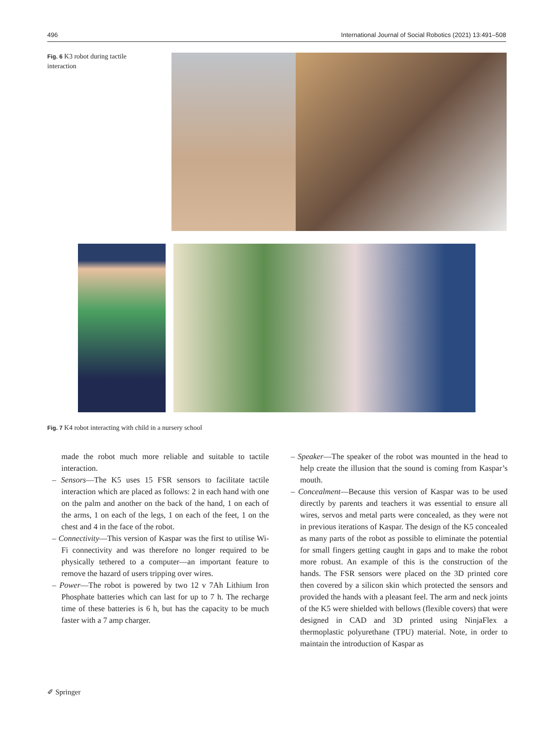496 International Journal of Social Robotics (2021) 13:491–508
Fig. 6 K3 robot during tactile interaction
Fig. 7 K4 robot interacting with child in a nursery school
made the robot much more reliable and suitable to tactile interaction.
– Sensors—The K5 uses 15 FSR sensors to facilitate tactile interaction which are placed as follows: 2 in each hand with one on the palm and another on the back of the hand, 1 on each of the arms, 1 on each of the legs, 1 on each of the feet, 1 on the chest and 4 in the face of the robot.
– Connectivity—This version of Kaspar was the first to utilise Wi-Fi connectivity and was therefore no longer required to be physically tethered to a computer—an important feature to remove the hazard of users tripping over wires.
– Power—The robot is powered by two 12 v 7Ah Lithium Iron Phosphate batteries which can last for up to 7 h. The recharge time of these batteries is 6 h, but has the capacity to be much faster with a 7 amp charger.
– Speaker—The speaker of the robot was mounted in the head to help create the illusion that the sound is coming from Kaspar’s mouth.
– Concealment—Because this version of Kaspar was to be used directly by parents and teachers it was essential to ensure all wires, servos and metal parts were concealed, as they were not in previous iterations of Kaspar. The design of the K5 concealed as many parts of the robot as possible to eliminate the potential for small fingers getting caught in gaps and to make the robot more robust. An example of this is the construction of the hands. The FSR sensors were placed on the 3D printed core then covered by a silicon skin which protected the sensors and provided the hands with a pleasant feel. The arm and neck joints of the K5 were shielded with bellows (flexible covers) that were designed in CAD and 3D printed using NinjaFlex a thermoplastic polyurethane (TPU) material. Note, in order to maintain the introduction of Kaspar as
✐ Springer